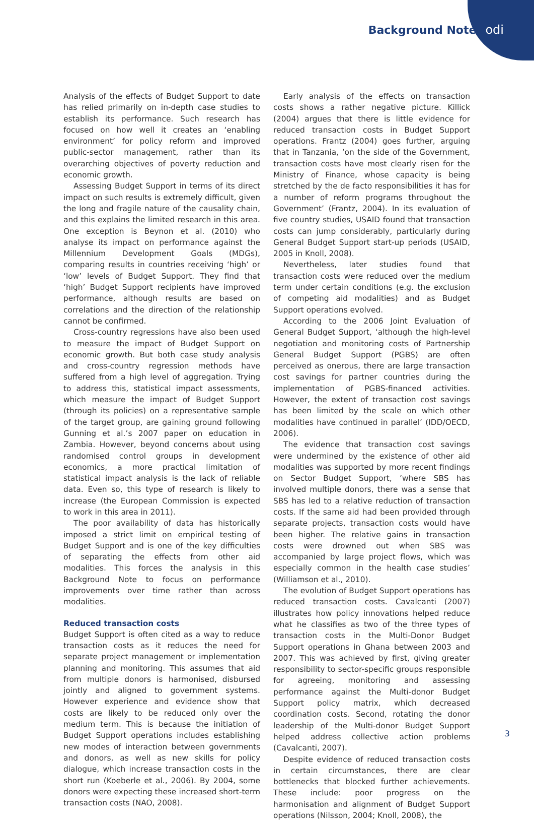Background Note odi
Analysis of the effects of Budget Support to date has relied primarily on in-depth case studies to establish its performance. Such research has focused on how well it creates an ‘enabling environment’ for policy reform and improved public-sector management, rather than its overarching objectives of poverty reduction and economic growth.
Assessing Budget Support in terms of its direct impact on such results is extremely difficult, given the long and fragile nature of the causality chain, and this explains the limited research in this area. One exception is Beynon et al. (2010) who analyse its impact on performance against the Millennium Development Goals (MDGs), comparing results in countries receiving ‘high’ or ‘low’ levels of Budget Support. They find that ‘high’ Budget Support recipients have improved performance, although results are based on correlations and the direction of the relationship cannot be confirmed.
Cross-country regressions have also been used to measure the impact of Budget Support on economic growth. But both case study analysis and cross-country regression methods have suffered from a high level of aggregation. Trying to address this, statistical impact assessments, which measure the impact of Budget Support (through its policies) on a representative sample of the target group, are gaining ground following Gunning et al.’s 2007 paper on education in Zambia. However, beyond concerns about using randomised control groups in development economics, a more practical limitation of statistical impact analysis is the lack of reliable data. Even so, this type of research is likely to increase (the European Commission is expected to work in this area in 2011).
The poor availability of data has historically imposed a strict limit on empirical testing of Budget Support and is one of the key difficulties of separating the effects from other aid modalities. This forces the analysis in this Background Note to focus on performance improvements over time rather than across modalities.
Reduced transaction costs
Budget Support is often cited as a way to reduce transaction costs as it reduces the need for separate project management or implementation planning and monitoring. This assumes that aid from multiple donors is harmonised, disbursed jointly and aligned to government systems. However experience and evidence show that costs are likely to be reduced only over the medium term. This is because the initiation of Budget Support operations includes establishing new modes of interaction between governments and donors, as well as new skills for policy dialogue, which increase transaction costs in the short run (Koeberle et al., 2006). By 2004, some donors were expecting these increased short-term transaction costs (NAO, 2008).
Early analysis of the effects on transaction costs shows a rather negative picture. Killick (2004) argues that there is little evidence for reduced transaction costs in Budget Support operations. Frantz (2004) goes further, arguing that in Tanzania, ‘on the side of the Government, transaction costs have most clearly risen for the Ministry of Finance, whose capacity is being stretched by the de facto responsibilities it has for a number of reform programs throughout the Government’ (Frantz, 2004). In its evaluation of five country studies, USAID found that transaction costs can jump considerably, particularly during General Budget Support start-up periods (USAID, 2005 in Knoll, 2008).
Nevertheless, later studies found that transaction costs were reduced over the medium term under certain conditions (e.g. the exclusion of competing aid modalities) and as Budget Support operations evolved.
According to the 2006 Joint Evaluation of General Budget Support, ‘although the high-level negotiation and monitoring costs of Partnership General Budget Support (PGBS) are often perceived as onerous, there are large transaction cost savings for partner countries during the implementation of PGBS-financed activities. However, the extent of transaction cost savings has been limited by the scale on which other modalities have continued in parallel’ (IDD/OECD, 2006).
The evidence that transaction cost savings were undermined by the existence of other aid modalities was supported by more recent findings on Sector Budget Support, ’where SBS has involved multiple donors, there was a sense that SBS has led to a relative reduction of transaction costs. If the same aid had been provided through separate projects, transaction costs would have been higher. The relative gains in transaction costs were drowned out when SBS was accompanied by large project flows, which was especially common in the health case studies’ (Williamson et al., 2010).
The evolution of Budget Support operations has reduced transaction costs. Cavalcanti (2007) illustrates how policy innovations helped reduce what he classifies as two of the three types of transaction costs in the Multi-Donor Budget Support operations in Ghana between 2003 and 2007. This was achieved by first, giving greater responsibility to sector-specific groups responsible for agreeing, monitoring and assessing performance against the Multi-donor Budget Support policy matrix, which decreased coordination costs. Second, rotating the donor leadership of the Multi-donor Budget Support helped address collective action problems (Cavalcanti, 2007).
Despite evidence of reduced transaction costs in certain circumstances, there are clear bottlenecks that blocked further achievements. These include: poor progress on the harmonisation and alignment of Budget Support operations (Nilsson, 2004; Knoll, 2008), the
3